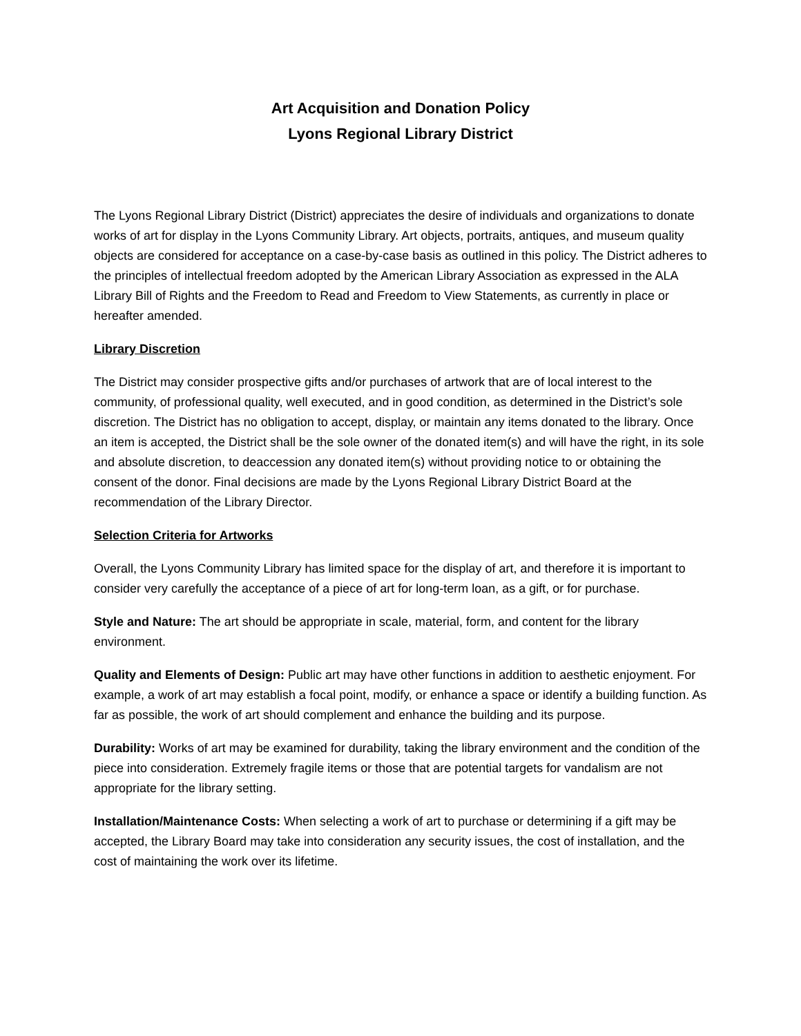Art Acquisition and Donation Policy
Lyons Regional Library District
The Lyons Regional Library District (District) appreciates the desire of individuals and organizations to donate works of art for display in the Lyons Community Library. Art objects, portraits, antiques, and museum quality objects are considered for acceptance on a case-by-case basis as outlined in this policy. The District adheres to the principles of intellectual freedom adopted by the American Library Association as expressed in the ALA Library Bill of Rights and the Freedom to Read and Freedom to View Statements, as currently in place or hereafter amended.
Library Discretion
The District may consider prospective gifts and/or purchases of artwork that are of local interest to the community, of professional quality, well executed, and in good condition, as determined in the District’s sole discretion. The District has no obligation to accept, display, or maintain any items donated to the library. Once an item is accepted, the District shall be the sole owner of the donated item(s) and will have the right, in its sole and absolute discretion, to deaccession any donated item(s) without providing notice to or obtaining the consent of the donor. Final decisions are made by the Lyons Regional Library District Board at the recommendation of the Library Director.
Selection Criteria for Artworks
Overall, the Lyons Community Library has limited space for the display of art, and therefore it is important to consider very carefully the acceptance of a piece of art for long-term loan, as a gift, or for purchase.
Style and Nature: The art should be appropriate in scale, material, form, and content for the library environment.
Quality and Elements of Design: Public art may have other functions in addition to aesthetic enjoyment. For example, a work of art may establish a focal point, modify, or enhance a space or identify a building function. As far as possible, the work of art should complement and enhance the building and its purpose.
Durability: Works of art may be examined for durability, taking the library environment and the condition of the piece into consideration. Extremely fragile items or those that are potential targets for vandalism are not appropriate for the library setting.
Installation/Maintenance Costs: When selecting a work of art to purchase or determining if a gift may be accepted, the Library Board may take into consideration any security issues, the cost of installation, and the cost of maintaining the work over its lifetime.